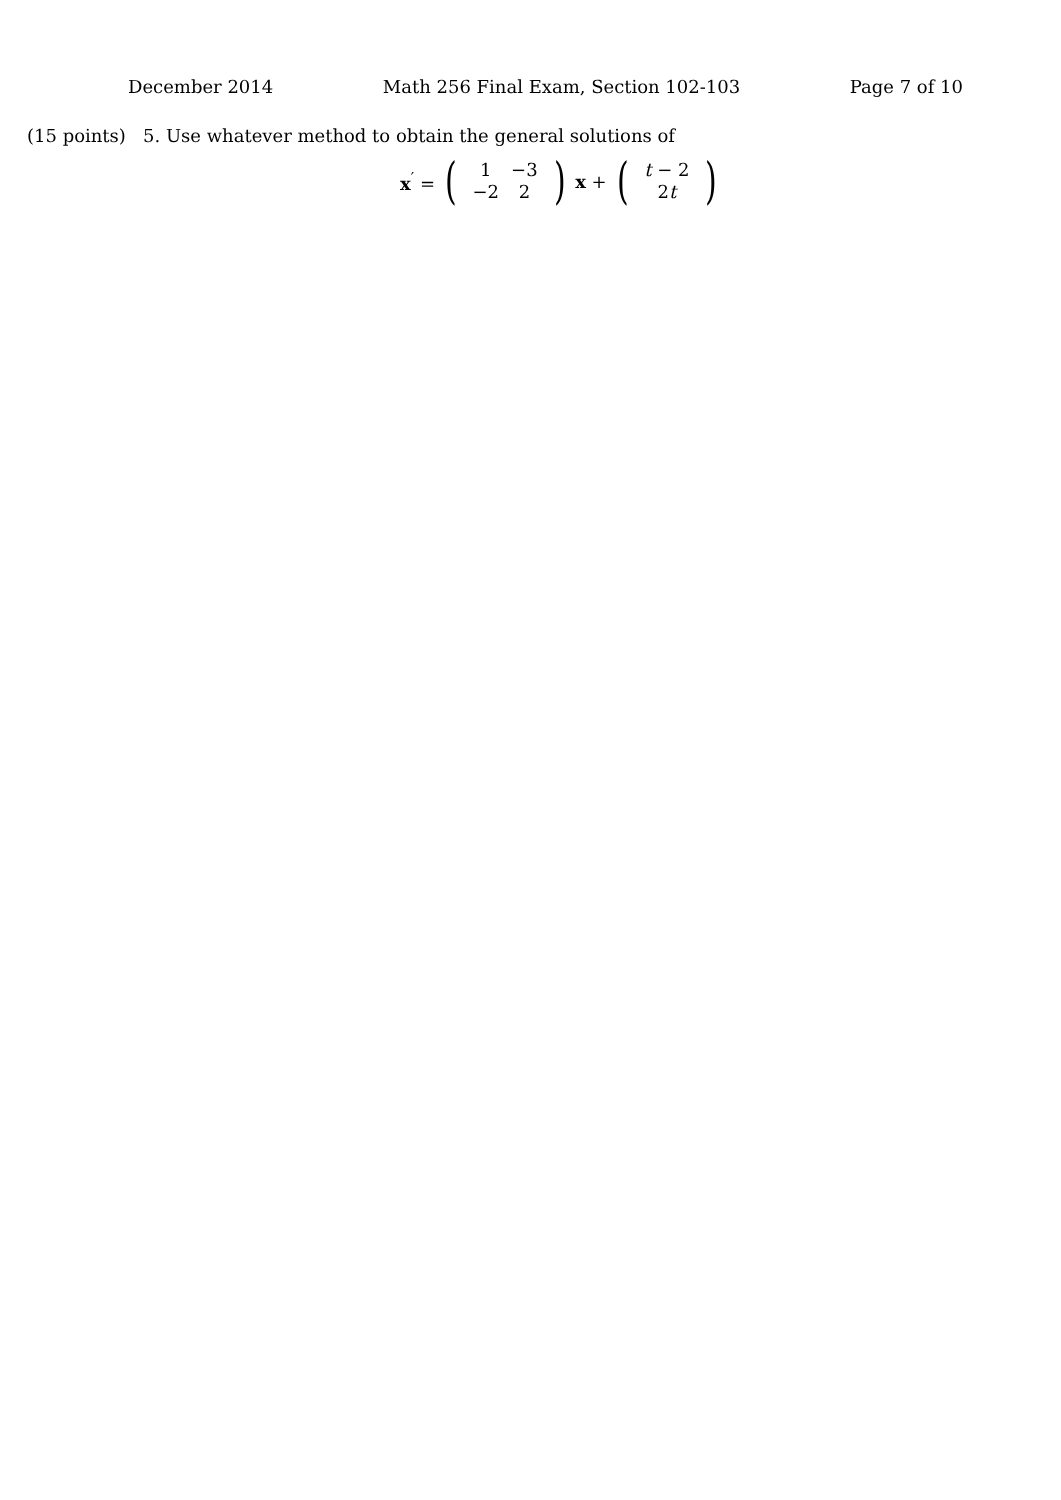December 2014 Math 256 Final Exam, Section 102-103 Page 7 of 10
(15 points) 5. Use whatever method to obtain the general solutions of
x<sup>′</sup> = (
| 1 | −3 |
| −2 | 2 |
) x + (
| t − 2 |
| 2 t |
)